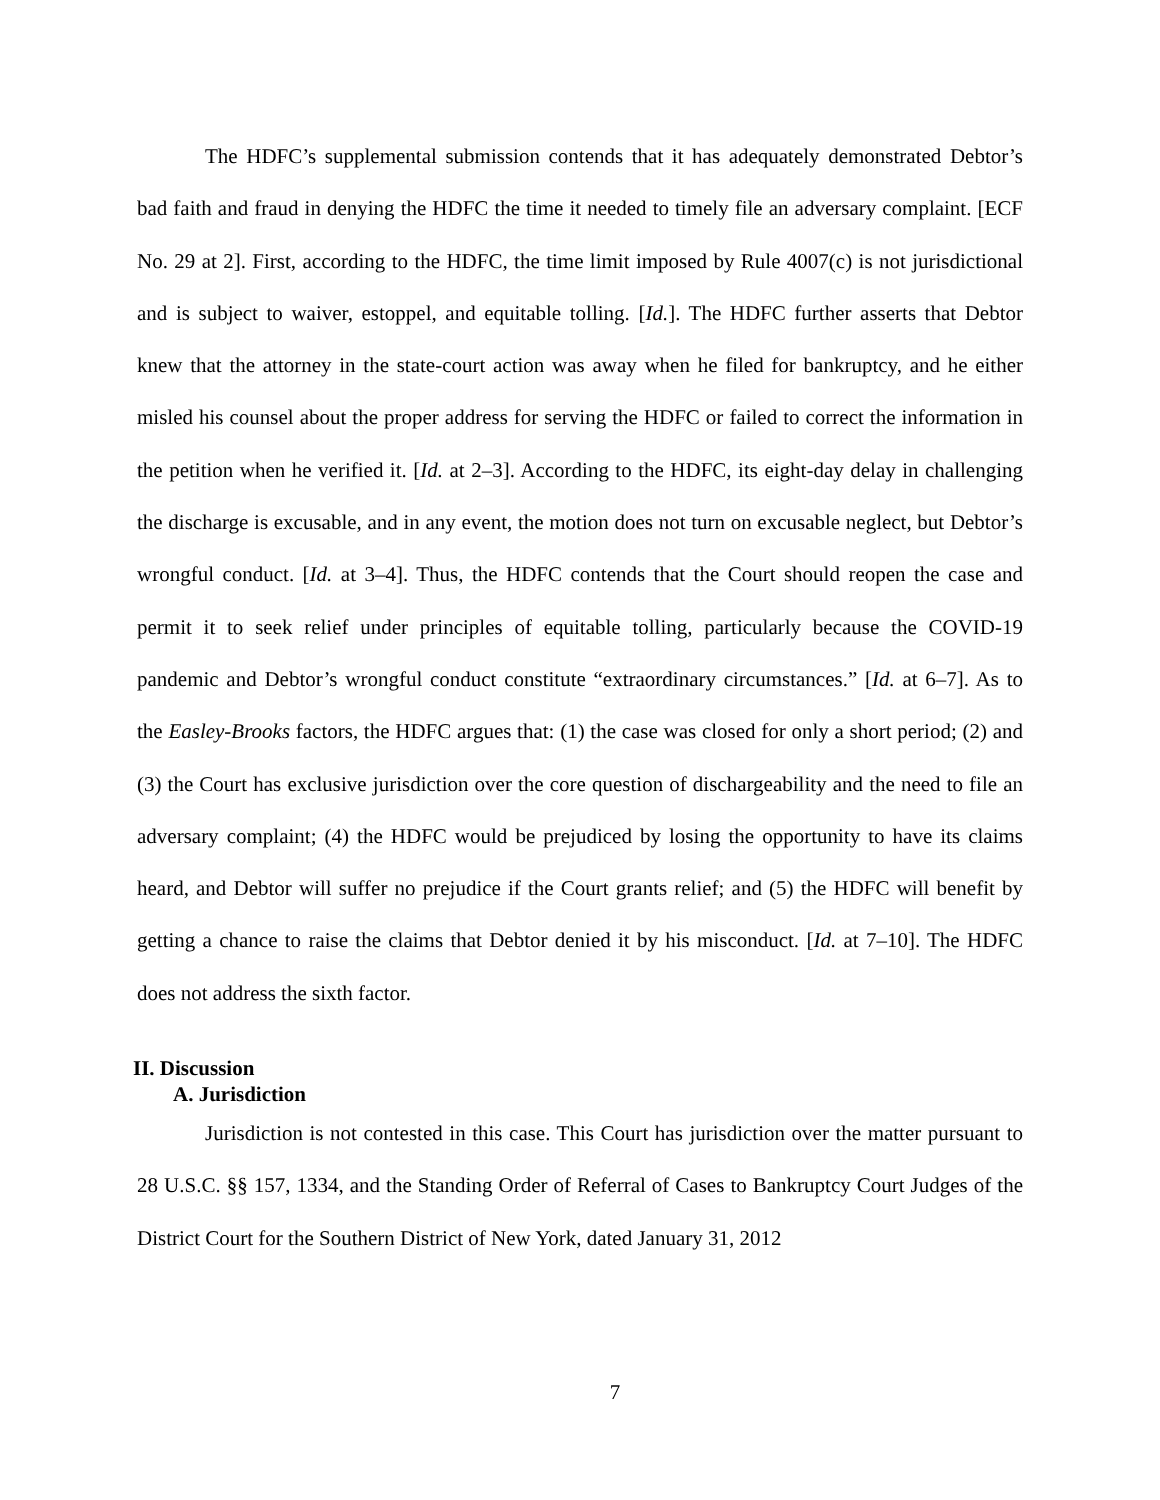The HDFC’s supplemental submission contends that it has adequately demonstrated Debtor’s bad faith and fraud in denying the HDFC the time it needed to timely file an adversary complaint. [ECF No. 29 at 2]. First, according to the HDFC, the time limit imposed by Rule 4007(c) is not jurisdictional and is subject to waiver, estoppel, and equitable tolling. [Id.]. The HDFC further asserts that Debtor knew that the attorney in the state-court action was away when he filed for bankruptcy, and he either misled his counsel about the proper address for serving the HDFC or failed to correct the information in the petition when he verified it. [Id. at 2–3]. According to the HDFC, its eight-day delay in challenging the discharge is excusable, and in any event, the motion does not turn on excusable neglect, but Debtor’s wrongful conduct. [Id. at 3–4]. Thus, the HDFC contends that the Court should reopen the case and permit it to seek relief under principles of equitable tolling, particularly because the COVID-19 pandemic and Debtor’s wrongful conduct constitute “extraordinary circumstances.” [Id. at 6–7]. As to the Easley-Brooks factors, the HDFC argues that: (1) the case was closed for only a short period; (2) and (3) the Court has exclusive jurisdiction over the core question of dischargeability and the need to file an adversary complaint; (4) the HDFC would be prejudiced by losing the opportunity to have its claims heard, and Debtor will suffer no prejudice if the Court grants relief; and (5) the HDFC will benefit by getting a chance to raise the claims that Debtor denied it by his misconduct. [Id. at 7–10]. The HDFC does not address the sixth factor.
II. Discussion
A. Jurisdiction
Jurisdiction is not contested in this case. This Court has jurisdiction over the matter pursuant to 28 U.S.C. §§ 157, 1334, and the Standing Order of Referral of Cases to Bankruptcy Court Judges of the District Court for the Southern District of New York, dated January 31, 2012
7